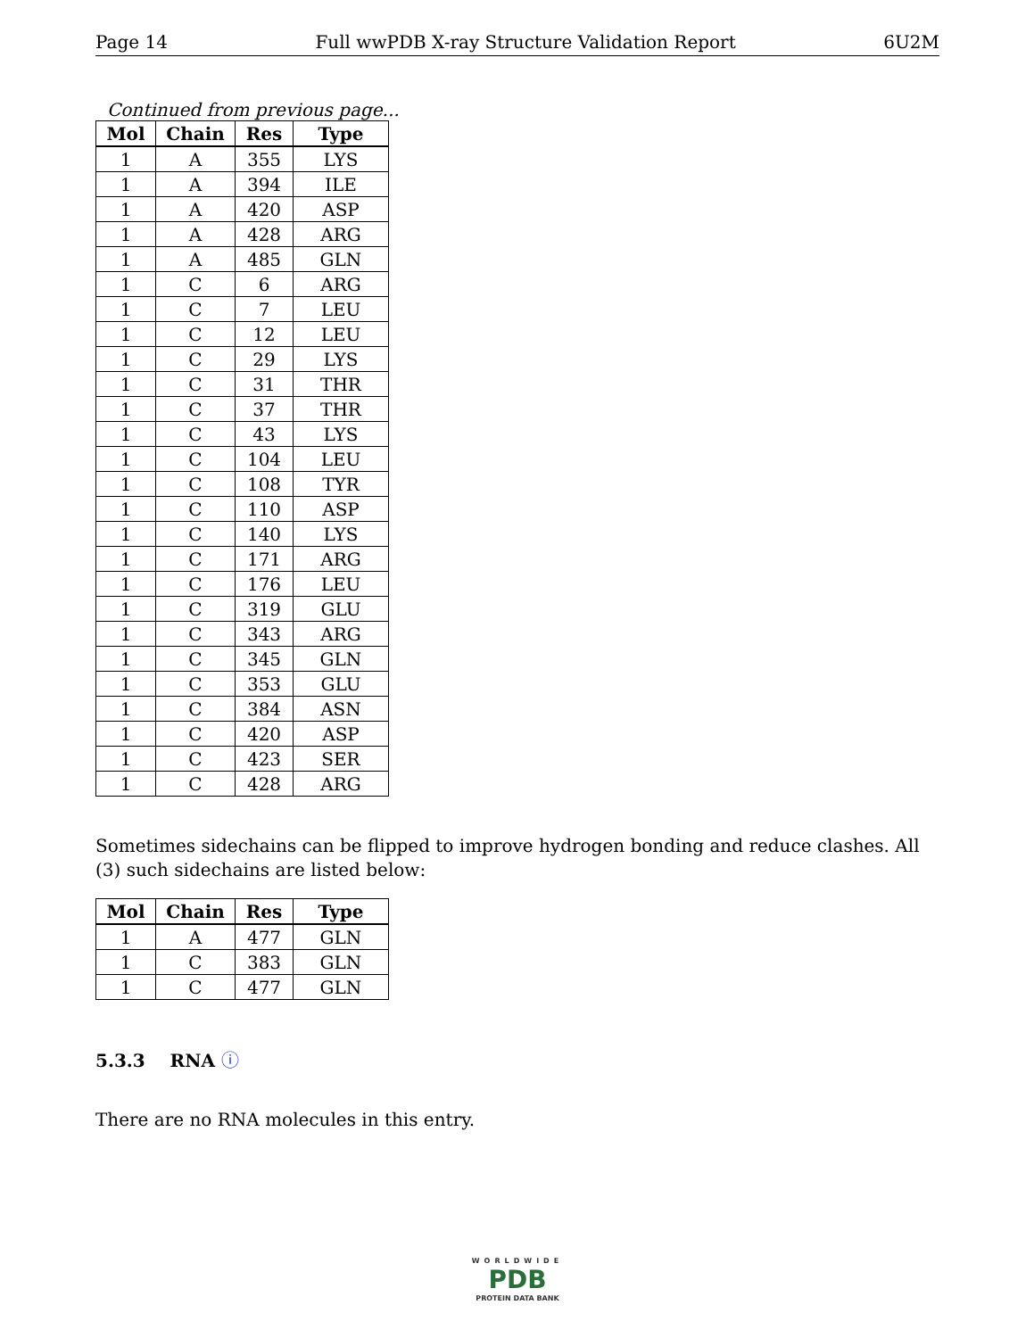Page 14 Full wwPDB X-ray Structure Validation Report 6U2M
Continued from previous page...
| Mol | Chain | Res | Type |
| --- | --- | --- | --- |
| 1 | A | 355 | LYS |
| 1 | A | 394 | ILE |
| 1 | A | 420 | ASP |
| 1 | A | 428 | ARG |
| 1 | A | 485 | GLN |
| 1 | C | 6 | ARG |
| 1 | C | 7 | LEU |
| 1 | C | 12 | LEU |
| 1 | C | 29 | LYS |
| 1 | C | 31 | THR |
| 1 | C | 37 | THR |
| 1 | C | 43 | LYS |
| 1 | C | 104 | LEU |
| 1 | C | 108 | TYR |
| 1 | C | 110 | ASP |
| 1 | C | 140 | LYS |
| 1 | C | 171 | ARG |
| 1 | C | 176 | LEU |
| 1 | C | 319 | GLU |
| 1 | C | 343 | ARG |
| 1 | C | 345 | GLN |
| 1 | C | 353 | GLU |
| 1 | C | 384 | ASN |
| 1 | C | 420 | ASP |
| 1 | C | 423 | SER |
| 1 | C | 428 | ARG |
Sometimes sidechains can be flipped to improve hydrogen bonding and reduce clashes. All (3) such sidechains are listed below:
| Mol | Chain | Res | Type |
| --- | --- | --- | --- |
| 1 | A | 477 | GLN |
| 1 | C | 383 | GLN |
| 1 | C | 477 | GLN |
5.3.3 RNA ⓘ
There are no RNA molecules in this entry.
WORLDWIDE
PDB
PROTEIN DATA BANK